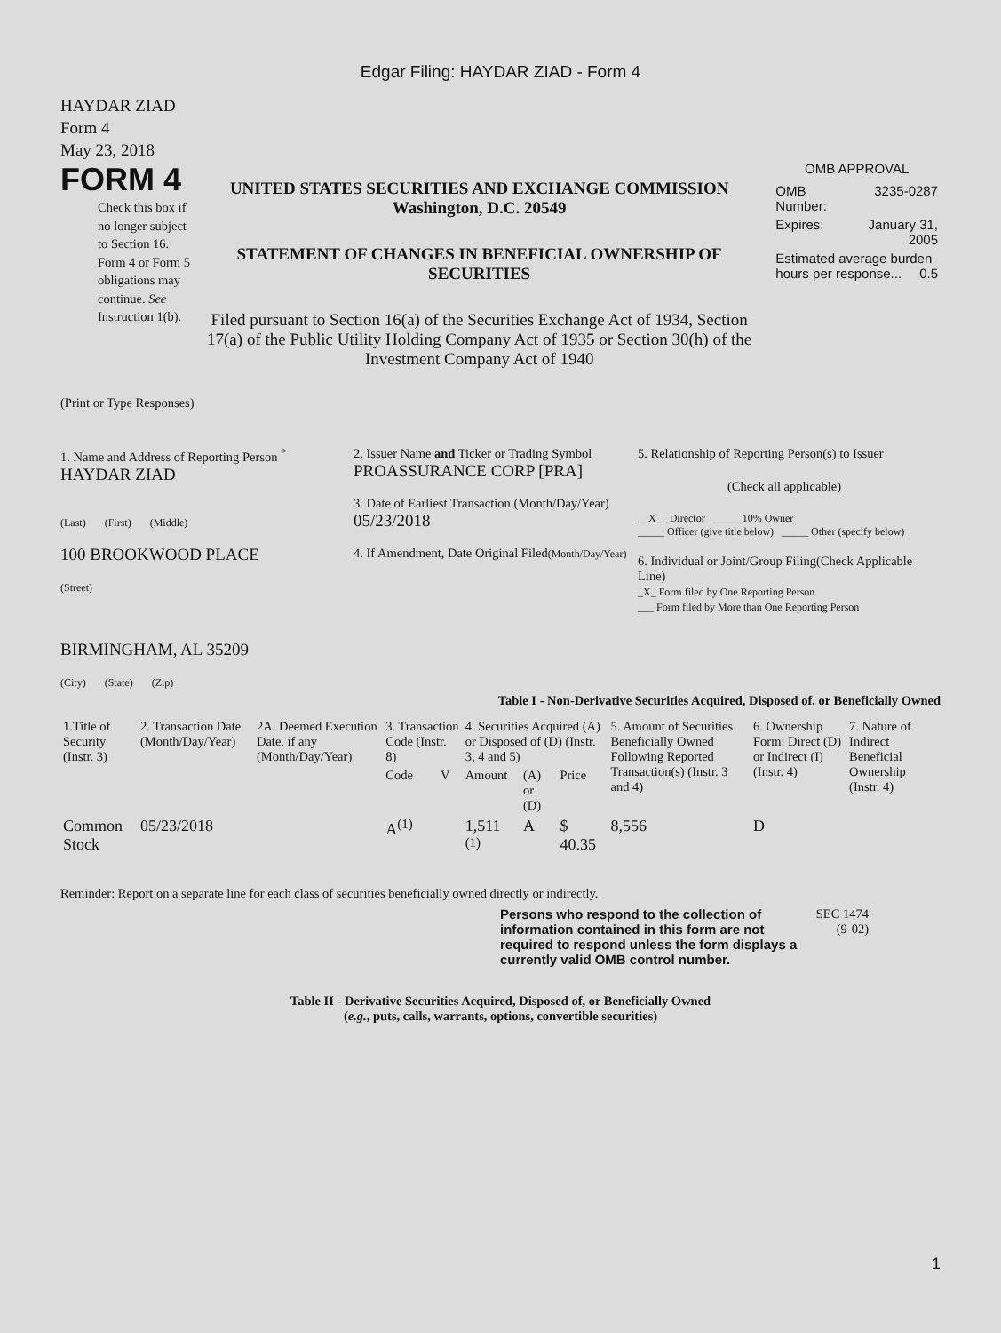Edgar Filing: HAYDAR ZIAD - Form 4
HAYDAR ZIAD
Form 4
May 23, 2018
FORM 4
Check this box if no longer subject to Section 16. Form 4 or Form 5 obligations may continue. See Instruction 1(b).
UNITED STATES SECURITIES AND EXCHANGE COMMISSION
Washington, D.C. 20549
STATEMENT OF CHANGES IN BENEFICIAL OWNERSHIP OF SECURITIES
Filed pursuant to Section 16(a) of the Securities Exchange Act of 1934, Section 17(a) of the Public Utility Holding Company Act of 1935 or Section 30(h) of the Investment Company Act of 1940
OMB APPROVAL
| OMB Number: | 3235-0287 |
| Expires: | January 31, 2005 |
| Estimated average burden hours per response... 0.5 | |
(Print or Type Responses)
1. Name and Address of Reporting Person <sup>*</sup>
HAYDAR ZIAD
(Last) (First) (Middle)
100 BROOKWOOD PLACE
(Street)
BIRMINGHAM, AL 35209
(City) (State) (Zip)
2. Issuer Name and Ticker or Trading Symbol
PROASSURANCE CORP [PRA]
3. Date of Earliest Transaction (Month/Day/Year)
05/23/2018
4. If Amendment, Date Original Filed(Month/Day/Year)
5. Relationship of Reporting Person(s) to Issuer
(Check all applicable)
__X__ Director _____ 10% Owner
_____ Officer (give title below) _____ Other (specify below)
6. Individual or Joint/Group Filing(Check Applicable Line)
_X_ Form filed by One Reporting Person
___ Form filed by More than One Reporting Person
Table I - Non-Derivative Securities Acquired, Disposed of, or Beneficially Owned
| 1.Title of Security (Instr. 3) | 2. Transaction Date (Month/Day/Year) | 2A. Deemed Execution Date, if any (Month/Day/Year) | 3. Transaction Code (Instr. 8) | | 4. Securities Acquired (A) or Disposed of (D) (Instr. 3, 4 and 5) | | | 5. Amount of Securities Beneficially Owned Following Reported Transaction(s) (Instr. 3 and 4) | 6. Ownership Form: Direct (D) or Indirect (I) (Instr. 4) | 7. Nature of Indirect Beneficial Ownership (Instr. 4) |
| --- | --- | --- | --- | --- | --- | --- | --- | --- | --- | --- |
| | | | Code | V | Amount | (A) or (D) | Price | | | |
| Common Stock | 05/23/2018 | | A<sup>(1)</sup> | | 1,511 <sup>(1)</sup> | A | $ 40.35 | 8,556 | D | |
Reminder: Report on a separate line for each class of securities beneficially owned directly or indirectly.
Persons who respond to the collection of information contained in this form are not required to respond unless the form displays a currently valid OMB control number.
SEC 1474 (9-02)
Table II - Derivative Securities Acquired, Disposed of, or Beneficially Owned
(e.g., puts, calls, warrants, options, convertible securities)
1